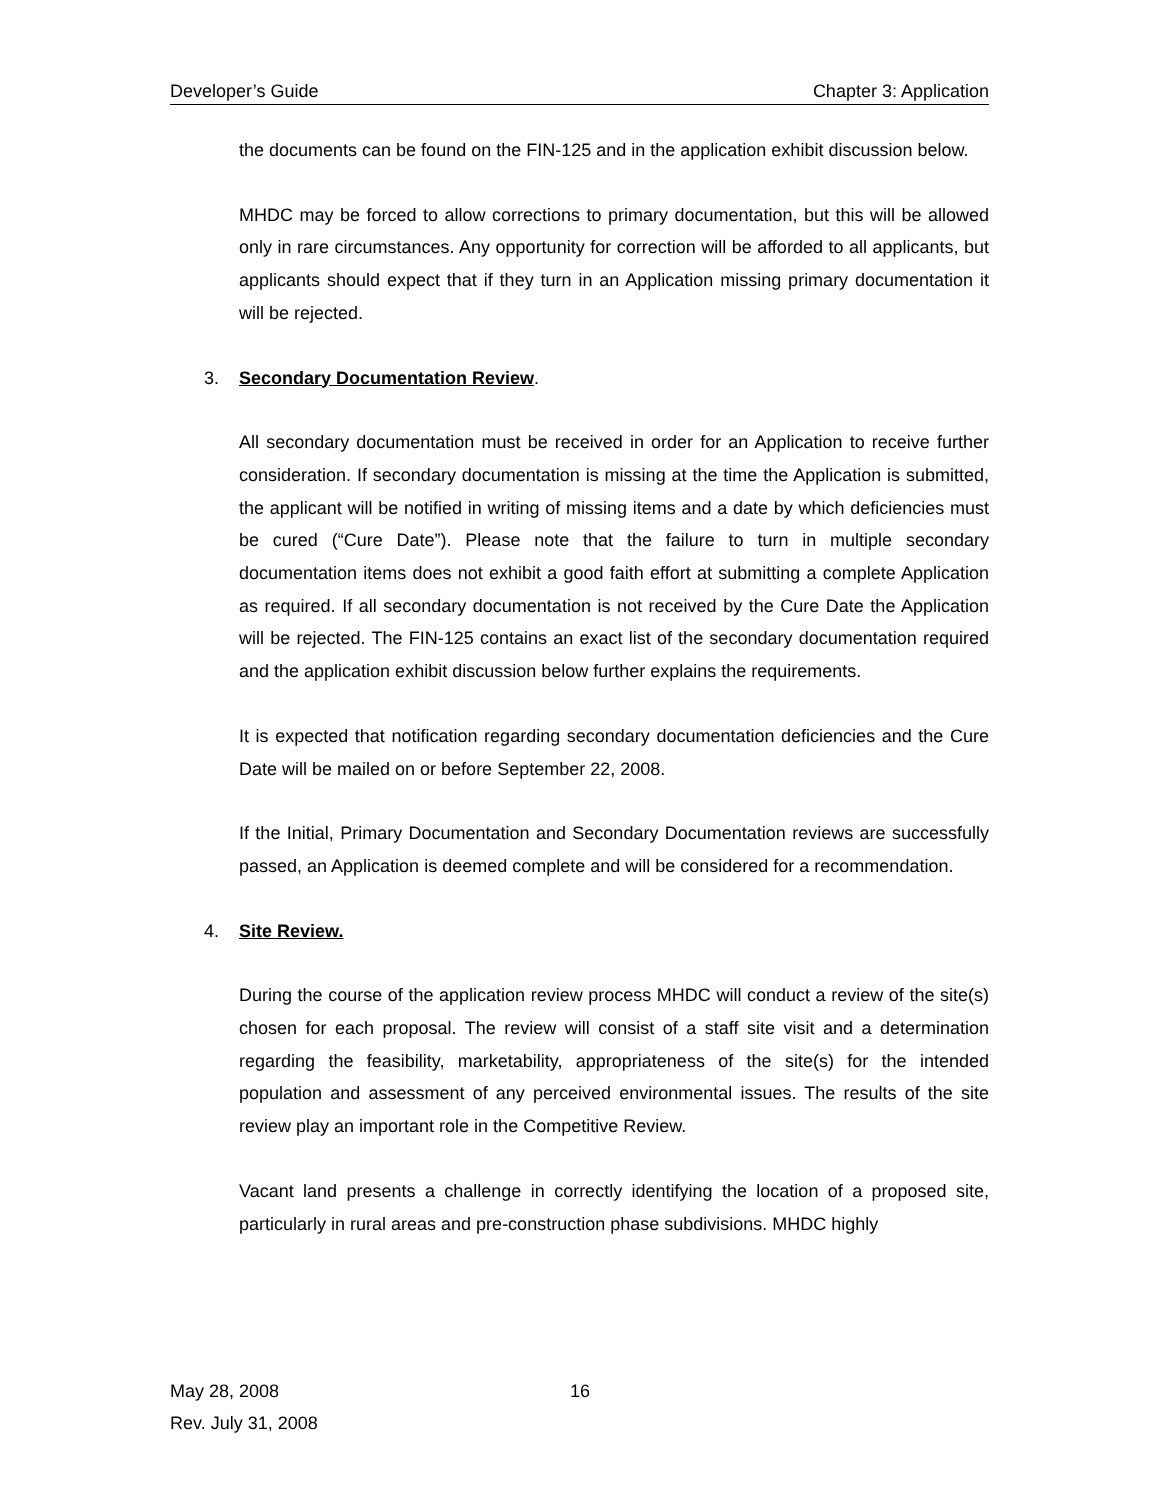Developer’s Guide Chapter 3: Application
the documents can be found on the FIN-125 and in the application exhibit discussion below.
MHDC may be forced to allow corrections to primary documentation, but this will be allowed only in rare circumstances. Any opportunity for correction will be afforded to all applicants, but applicants should expect that if they turn in an Application missing primary documentation it will be rejected.
3. Secondary Documentation Review.
All secondary documentation must be received in order for an Application to receive further consideration. If secondary documentation is missing at the time the Application is submitted, the applicant will be notified in writing of missing items and a date by which deficiencies must be cured (“Cure Date”). Please note that the failure to turn in multiple secondary documentation items does not exhibit a good faith effort at submitting a complete Application as required. If all secondary documentation is not received by the Cure Date the Application will be rejected. The FIN-125 contains an exact list of the secondary documentation required and the application exhibit discussion below further explains the requirements.
It is expected that notification regarding secondary documentation deficiencies and the Cure Date will be mailed on or before September 22, 2008.
If the Initial, Primary Documentation and Secondary Documentation reviews are successfully passed, an Application is deemed complete and will be considered for a recommendation.
4. Site Review.
During the course of the application review process MHDC will conduct a review of the site(s) chosen for each proposal. The review will consist of a staff site visit and a determination regarding the feasibility, marketability, appropriateness of the site(s) for the intended population and assessment of any perceived environmental issues. The results of the site review play an important role in the Competitive Review.
Vacant land presents a challenge in correctly identifying the location of a proposed site, particularly in rural areas and pre-construction phase subdivisions. MHDC highly
May 28, 2008 16
Rev. July 31, 2008